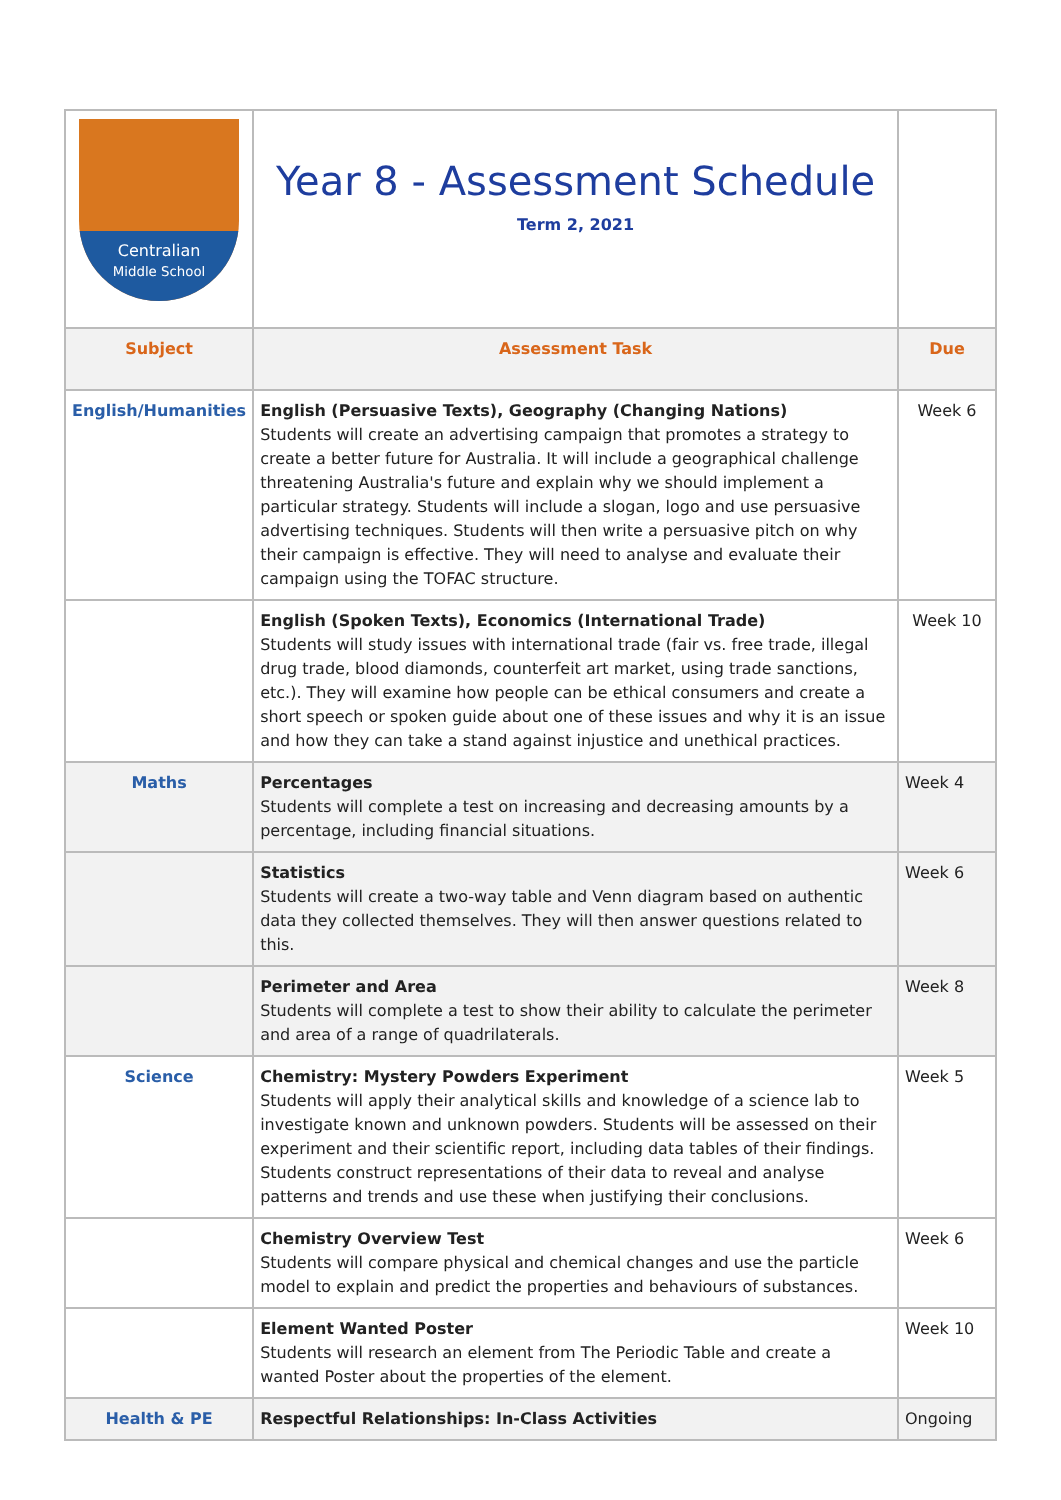| Centralian Middle School | Year 8 - Assessment Schedule Term 2, 2021 | |
| Subject | Assessment Task | Due |
| English/Humanities | English (Persuasive Texts), Geography (Changing Nations) Students will create an advertising campaign that promotes a strategy to create a better future for Australia. It will include a geographical challenge threatening Australia's future and explain why we should implement a particular strategy. Students will include a slogan, logo and use persuasive advertising techniques. Students will then write a persuasive pitch on why their campaign is effective. They will need to analyse and evaluate their campaign using the TOFAC structure. | Week 6 |
| | English (Spoken Texts), Economics (International Trade) Students will study issues with international trade (fair vs. free trade, illegal drug trade, blood diamonds, counterfeit art market, using trade sanctions, etc.). They will examine how people can be ethical consumers and create a short speech or spoken guide about one of these issues and why it is an issue and how they can take a stand against injustice and unethical practices. | Week 10 |
| Maths | Percentages Students will complete a test on increasing and decreasing amounts by a percentage, including financial situations. | Week 4 |
| | Statistics Students will create a two-way table and Venn diagram based on authentic data they collected themselves. They will then answer questions related to this. | Week 6 |
| | Perimeter and Area Students will complete a test to show their ability to calculate the perimeter and area of a range of quadrilaterals. | Week 8 |
| Science | Chemistry: Mystery Powders Experiment Students will apply their analytical skills and knowledge of a science lab to investigate known and unknown powders. Students will be assessed on their experiment and their scientific report, including data tables of their findings. Students construct representations of their data to reveal and analyse patterns and trends and use these when justifying their conclusions. | Week 5 |
| | Chemistry Overview Test Students will compare physical and chemical changes and use the particle model to explain and predict the properties and behaviours of substances. | Week 6 |
| | Element Wanted Poster Students will research an element from The Periodic Table and create a wanted Poster about the properties of the element. | Week 10 |
| Health & PE | Respectful Relationships: In-Class Activities | Ongoing |